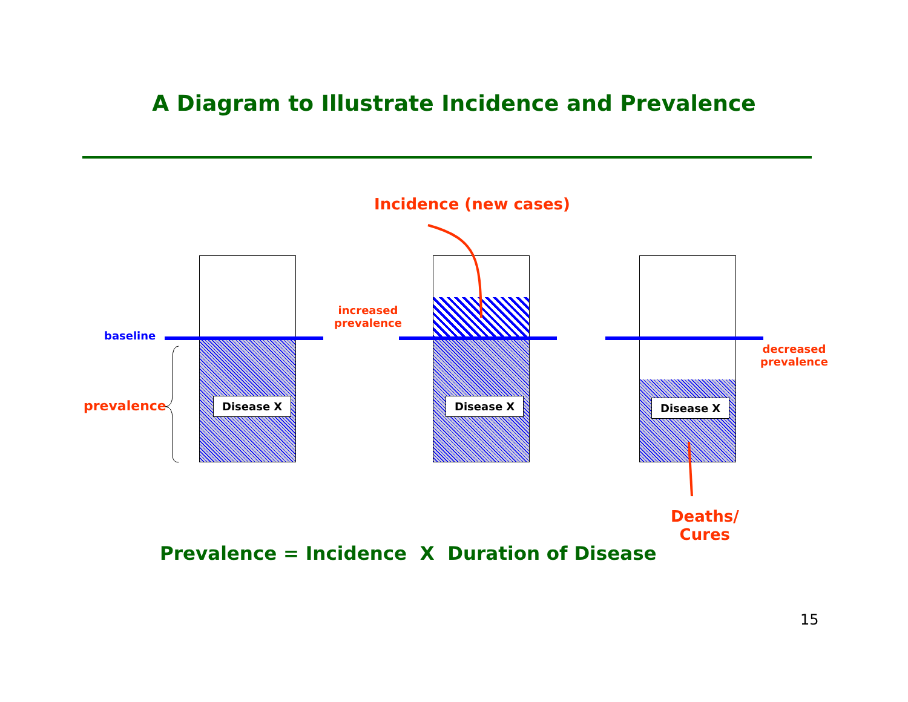A Diagram to Illustrate Incidence and Prevalence
Incidence (new cases)
baseline
prevalence
increased
prevalence
decreased
prevalence
Disease X Disease X Disease X
Deaths/
Cures
Prevalence = Incidence X Duration of Disease
15